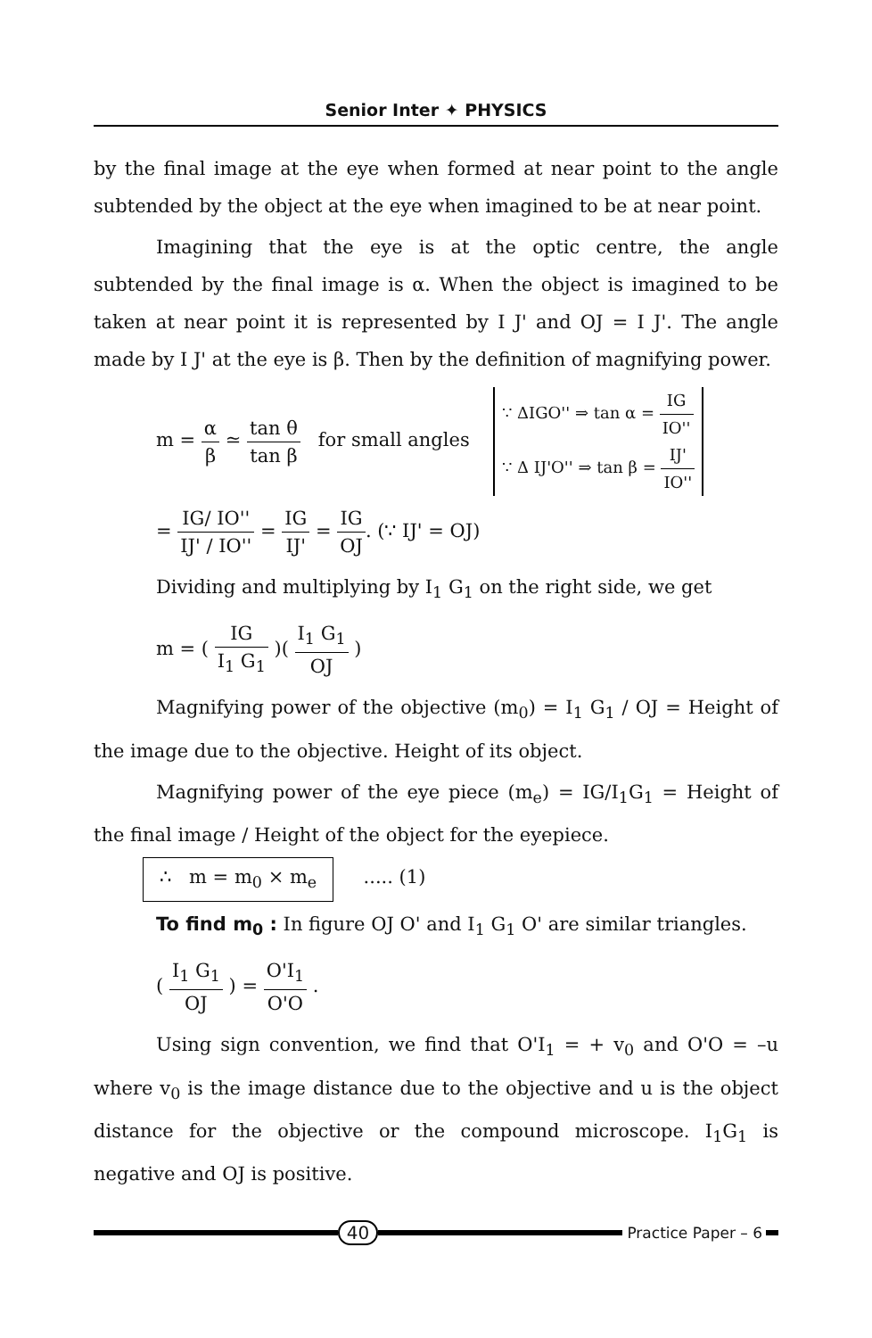Senior Inter ✦ PHYSICS
by the final image at the eye when formed at near point to the angle subtended by the object at the eye when imagined to be at near point.
Imagining that the eye is at the optic centre, the angle subtended by the final image is α. When the object is imagined to be taken at near point it is represented by I J' and OJ = I J'. The angle made by I J' at the eye is β. Then by the definition of magnifying power.
m = α β ≃ tan θ tan β for small angles ∵ ΔIGO'' ⇒ tan α = IG IO''
∵ Δ IJ'O'' ⇒ tan β = IJ' IO''
= IG/ IO'' IJ' / IO'' = IG IJ' = IG OJ. (∵ IJ' = OJ)
Dividing and multiplying by I<sub>1</sub> G<sub>1</sub> on the right side, we get
m = ( IG I<sub>1</sub> G<sub>1</sub> )( I<sub>1</sub> G<sub>1</sub> OJ )
Magnifying power of the objective (m<sub>0</sub>) = I<sub>1</sub> G<sub>1</sub> / OJ = Height of the image due to the objective. Height of its object.
Magnifying power of the eye piece (m<sub>e</sub>) = IG/I<sub>1</sub>G<sub>1</sub> = Height of the final image / Height of the object for the eyepiece.
∴ m = m<sub>0</sub> × m<sub>e</sub> ..... (1)
To find m<sub>0</sub> : In figure OJ O' and I<sub>1</sub> G<sub>1</sub> O' are similar triangles.
( I<sub>1</sub> G<sub>1</sub> OJ ) = O'I<sub>1</sub> O'O .
Using sign convention, we find that O'I<sub>1</sub> = + v<sub>0</sub> and O'O = –u where v<sub>0</sub> is the image distance due to the objective and u is the object distance for the objective or the compound microscope. I<sub>1</sub>G<sub>1</sub> is negative and OJ is positive.
40
Practice Paper – 6